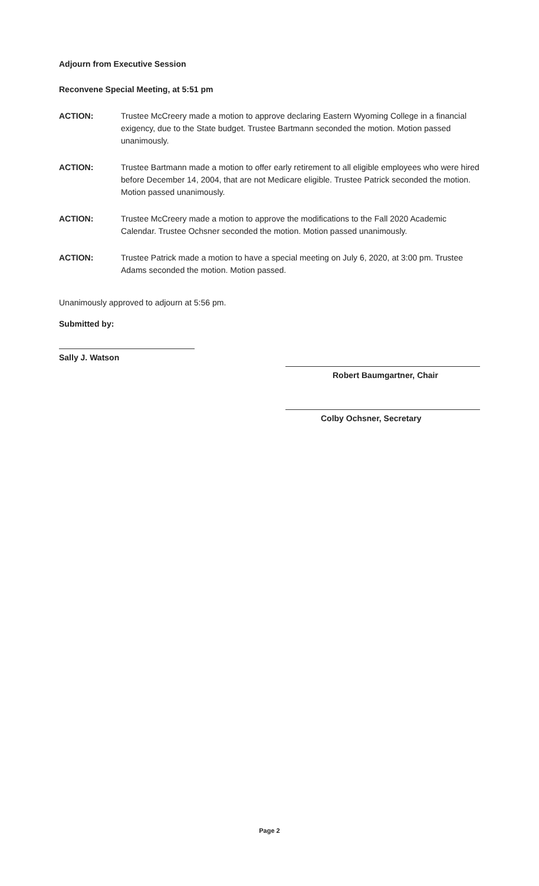Adjourn from Executive Session
Reconvene Special Meeting, at 5:51 pm
ACTION: Trustee McCreery made a motion to approve declaring Eastern Wyoming College in a financial exigency, due to the State budget. Trustee Bartmann seconded the motion. Motion passed unanimously.
ACTION: Trustee Bartmann made a motion to offer early retirement to all eligible employees who were hired before December 14, 2004, that are not Medicare eligible. Trustee Patrick seconded the motion. Motion passed unanimously.
ACTION: Trustee McCreery made a motion to approve the modifications to the Fall 2020 Academic Calendar. Trustee Ochsner seconded the motion. Motion passed unanimously.
ACTION: Trustee Patrick made a motion to have a special meeting on July 6, 2020, at 3:00 pm. Trustee Adams seconded the motion. Motion passed.
Unanimously approved to adjourn at 5:56 pm.
Submitted by:
Sally J. Watson
Robert Baumgartner, Chair
Colby Ochsner, Secretary
Page 2